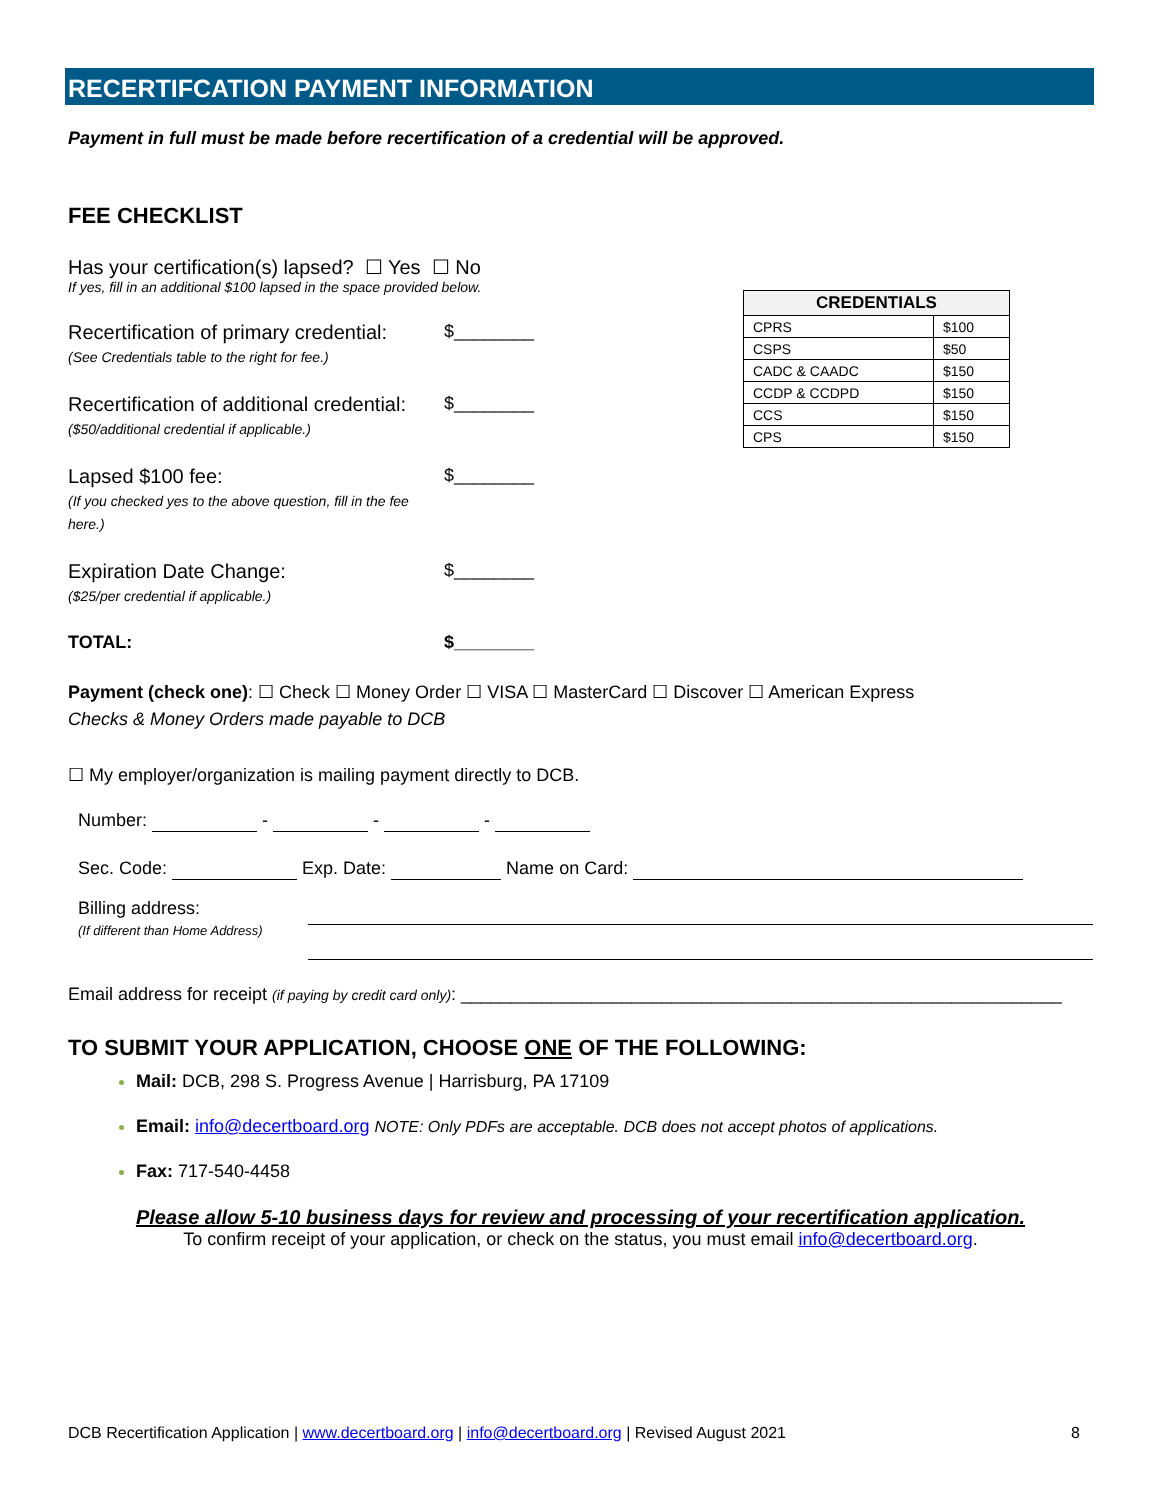RECERTIFCATION PAYMENT INFORMATION
| CREDENTIALS | |
| --- | --- |
| CPRS | $100 |
| CSPS | $50 |
| CADC & CAADC | $150 |
| CCDP & CCDPD | $150 |
| CCS | $150 |
| CPS | $150 |
Payment in full must be made before recertification of a credential will be approved.
FEE CHECKLIST
Has your certification(s) lapsed? ☐ Yes ☐ No
If yes, fill in an additional $100 lapsed in the space provided below.
Recertification of primary credential:
(See Credentials table to the right for fee.)
$________
Recertification of additional credential:
($50/additional credential if applicable.)
$________
Lapsed $100 fee:
(If you checked yes to the above question, fill in the fee here.)
$________
Expiration Date Change:
($25/per credential if applicable.)
$________
TOTAL: $________
Payment (check one): ☐ Check ☐ Money Order ☐ VISA ☐ MasterCard ☐ Discover ☐ American Express
Checks & Money Orders made payable to DCB
☐ My employer/organization is mailing payment directly to DCB.
Number: - - -
Sec. Code: Exp. Date: Name on Card:
Billing address:
(If different than Home Address)
Email address for receipt (if paying by credit card only): ____________________________________________________________
TO SUBMIT YOUR APPLICATION, CHOOSE ONE OF THE FOLLOWING:
Mail: DCB, 298 S. Progress Avenue | Harrisburg, PA 17109
Email: info@decertboard.org NOTE: Only PDFs are acceptable. DCB does not accept photos of applications.
Fax: 717-540-4458
Please allow 5-10 business days for review and processing of your recertification application.
To confirm receipt of your application, or check on the status, you must email info@decertboard.org.
DCB Recertification Application | www.decertboard.org | info@decertboard.org | Revised August 2021 8